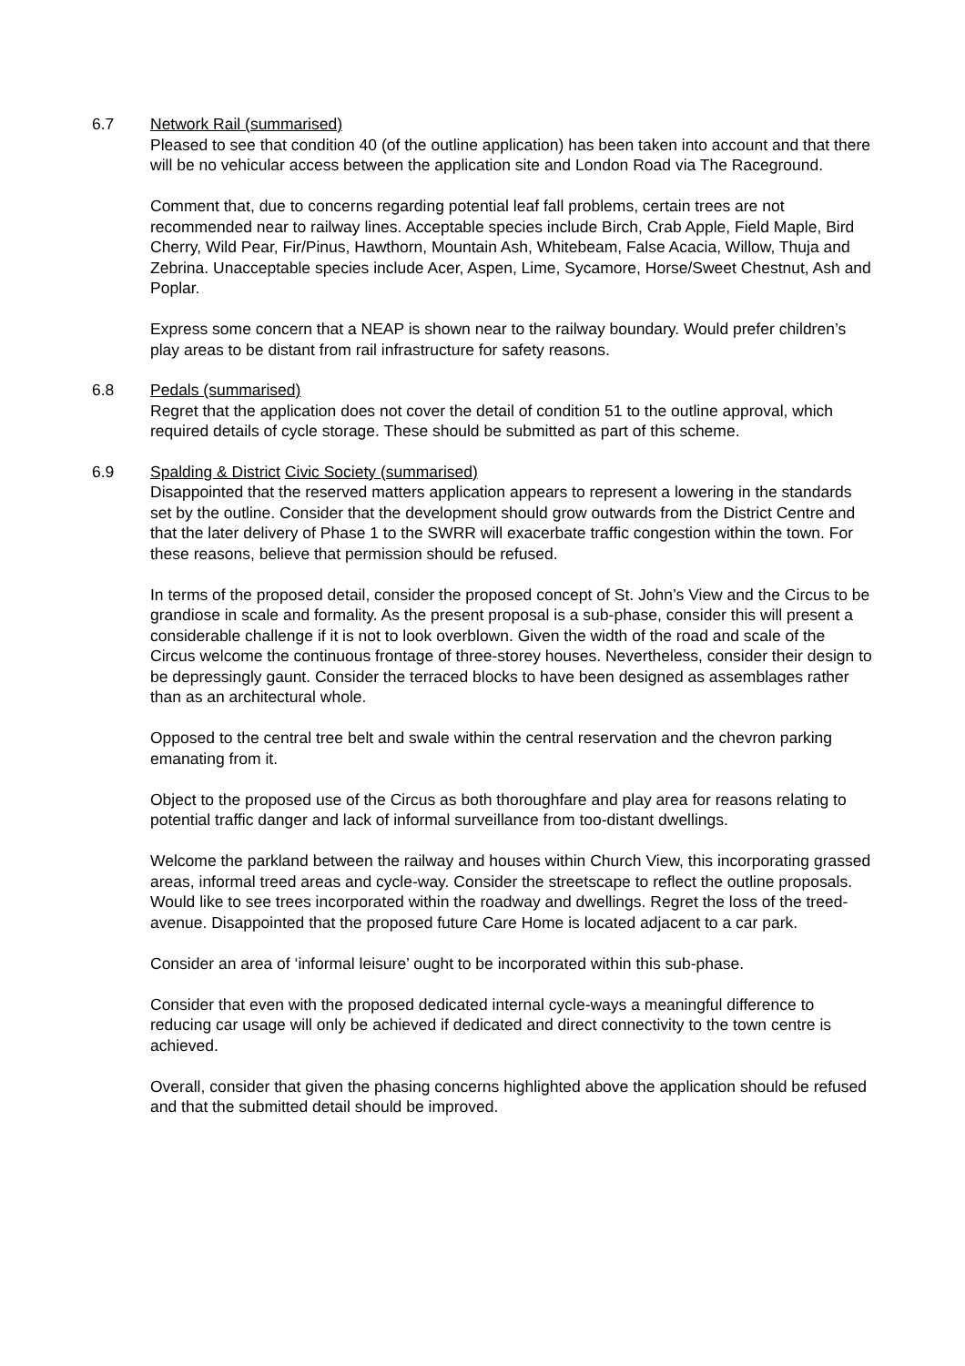6.7 Network Rail (summarised)
Pleased to see that condition 40 (of the outline application) has been taken into account and that there will be no vehicular access between the application site and London Road via The Raceground.
Comment that, due to concerns regarding potential leaf fall problems, certain trees are not recommended near to railway lines. Acceptable species include Birch, Crab Apple, Field Maple, Bird Cherry, Wild Pear, Fir/Pinus, Hawthorn, Mountain Ash, Whitebeam, False Acacia, Willow, Thuja and Zebrina. Unacceptable species include Acer, Aspen, Lime, Sycamore, Horse/Sweet Chestnut, Ash and Poplar.
Express some concern that a NEAP is shown near to the railway boundary. Would prefer children’s play areas to be distant from rail infrastructure for safety reasons.
6.8 Pedals (summarised)
Regret that the application does not cover the detail of condition 51 to the outline approval, which required details of cycle storage. These should be submitted as part of this scheme.
6.9 Spalding & District Civic Society (summarised)
Disappointed that the reserved matters application appears to represent a lowering in the standards set by the outline. Consider that the development should grow outwards from the District Centre and that the later delivery of Phase 1 to the SWRR will exacerbate traffic congestion within the town. For these reasons, believe that permission should be refused.
In terms of the proposed detail, consider the proposed concept of St. John’s View and the Circus to be grandiose in scale and formality. As the present proposal is a sub-phase, consider this will present a considerable challenge if it is not to look overblown. Given the width of the road and scale of the Circus welcome the continuous frontage of three-storey houses. Nevertheless, consider their design to be depressingly gaunt. Consider the terraced blocks to have been designed as assemblages rather than as an architectural whole.
Opposed to the central tree belt and swale within the central reservation and the chevron parking emanating from it.
Object to the proposed use of the Circus as both thoroughfare and play area for reasons relating to potential traffic danger and lack of informal surveillance from too-distant dwellings.
Welcome the parkland between the railway and houses within Church View, this incorporating grassed areas, informal treed areas and cycle-way. Consider the streetscape to reflect the outline proposals. Would like to see trees incorporated within the roadway and dwellings. Regret the loss of the treed-avenue. Disappointed that the proposed future Care Home is located adjacent to a car park.
Consider an area of ‘informal leisure’ ought to be incorporated within this sub-phase.
Consider that even with the proposed dedicated internal cycle-ways a meaningful difference to reducing car usage will only be achieved if dedicated and direct connectivity to the town centre is achieved.
Overall, consider that given the phasing concerns highlighted above the application should be refused and that the submitted detail should be improved.